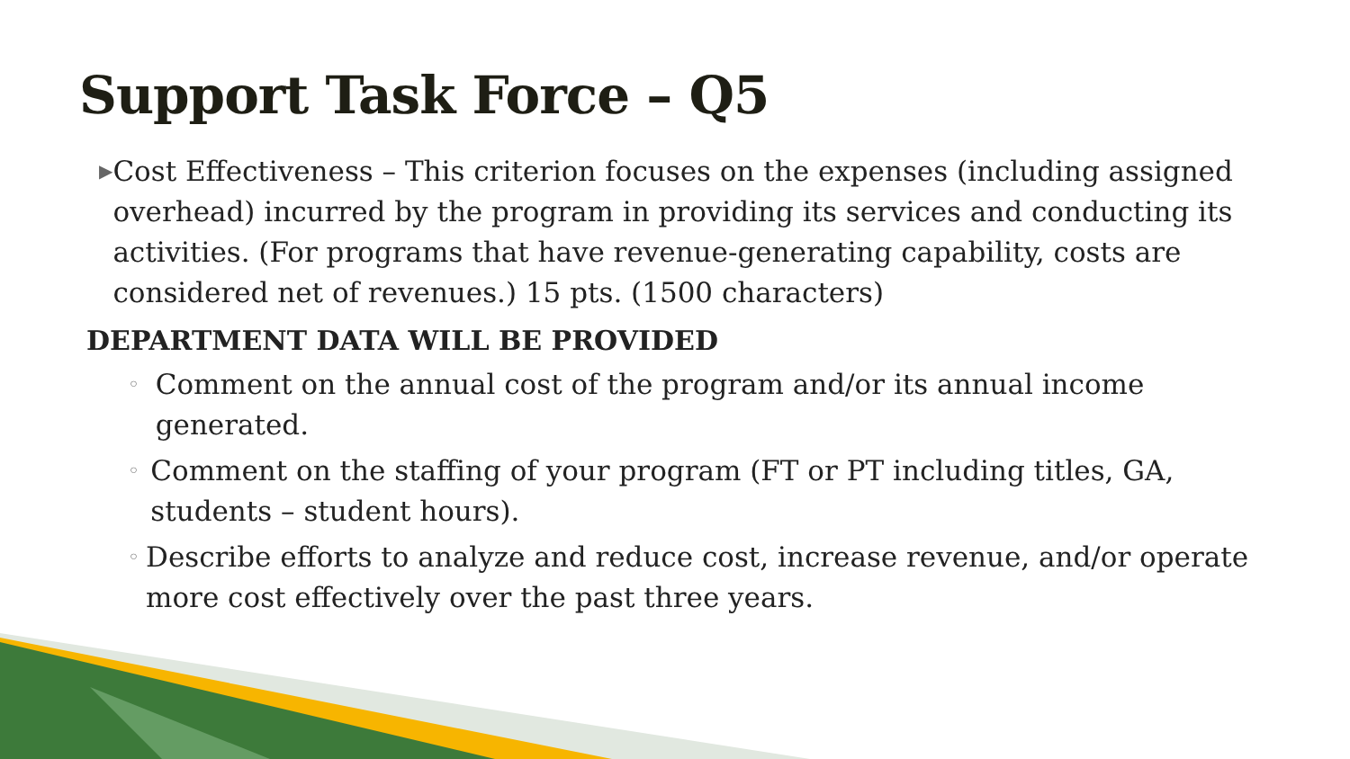Support Task Force – Q5
▶
Cost Effectiveness – This criterion focuses on the expenses (including assigned overhead) incurred by the program in providing its services and conducting its activities. (For programs that have revenue-generating capability, costs are considered net of revenues.) 15 pts. (1500 characters)
DEPARTMENT DATA WILL BE PROVIDED
◦
Comment on the annual cost of the program and/or its annual income generated.
◦
Comment on the staffing of your program (FT or PT including titles, GA, students – student hours).
◦
Describe efforts to analyze and reduce cost, increase revenue, and/or operate more cost effectively over the past three years.